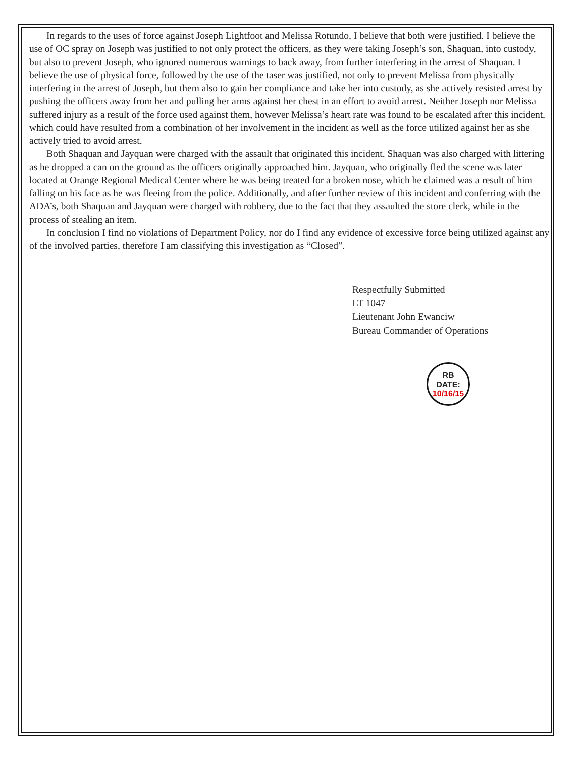In regards to the uses of force against Joseph Lightfoot and Melissa Rotundo, I believe that both were justified. I believe the use of OC spray on Joseph was justified to not only protect the officers, as they were taking Joseph’s son, Shaquan, into custody, but also to prevent Joseph, who ignored numerous warnings to back away, from further interfering in the arrest of Shaquan. I believe the use of physical force, followed by the use of the taser was justified, not only to prevent Melissa from physically interfering in the arrest of Joseph, but them also to gain her compliance and take her into custody, as she actively resisted arrest by pushing the officers away from her and pulling her arms against her chest in an effort to avoid arrest. Neither Joseph nor Melissa suffered injury as a result of the force used against them, however Melissa’s heart rate was found to be escalated after this incident, which could have resulted from a combination of her involvement in the incident as well as the force utilized against her as she actively tried to avoid arrest.
Both Shaquan and Jayquan were charged with the assault that originated this incident. Shaquan was also charged with littering as he dropped a can on the ground as the officers originally approached him. Jayquan, who originally fled the scene was later located at Orange Regional Medical Center where he was being treated for a broken nose, which he claimed was a result of him falling on his face as he was fleeing from the police. Additionally, and after further review of this incident and conferring with the ADA’s, both Shaquan and Jayquan were charged with robbery, due to the fact that they assaulted the store clerk, while in the process of stealing an item.
In conclusion I find no violations of Department Policy, nor do I find any evidence of excessive force being utilized against any of the involved parties, therefore I am classifying this investigation as “Closed”.
Respectfully Submitted
LT 1047
Lieutenant John Ewanciw
Bureau Commander of Operations
RB
DATE:
10/16/15